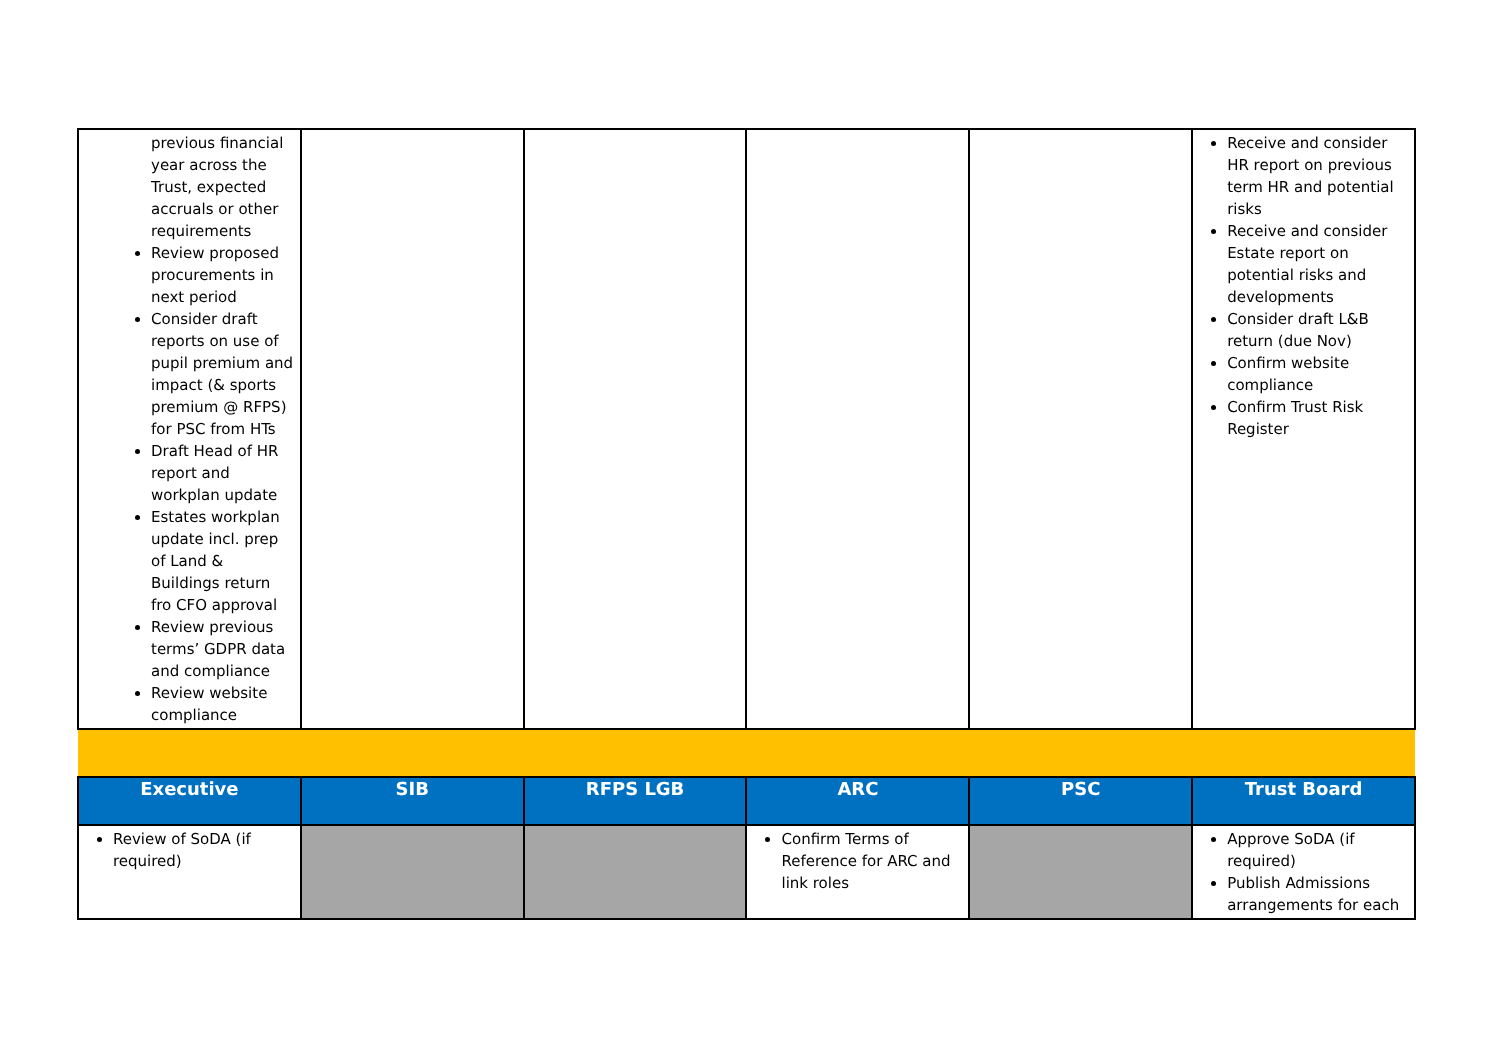| previous financial year across the Trust, expected accruals or other requirements Review proposed procurements in next period Consider draft reports on use of pupil premium and impact (& sports premium @ RFPS) for PSC from HTs Draft Head of HR report and workplan update Estates workplan update incl. prep of Land & Buildings return fro CFO approval Review previous terms’ GDPR data and compliance Review website compliance | | | | | Receive and consider HR report on previous term HR and potential risks Receive and consider Estate report on potential risks and developments Consider draft L&B return (due Nov) Confirm website compliance Confirm Trust Risk Register |
| Executive | SIB | RFPS LGB | ARC | PSC | Trust Board |
| Review of SoDA (if required) | | | Confirm Terms of Reference for ARC and link roles | | Approve SoDA (if required) Publish Admissions arrangements for each |